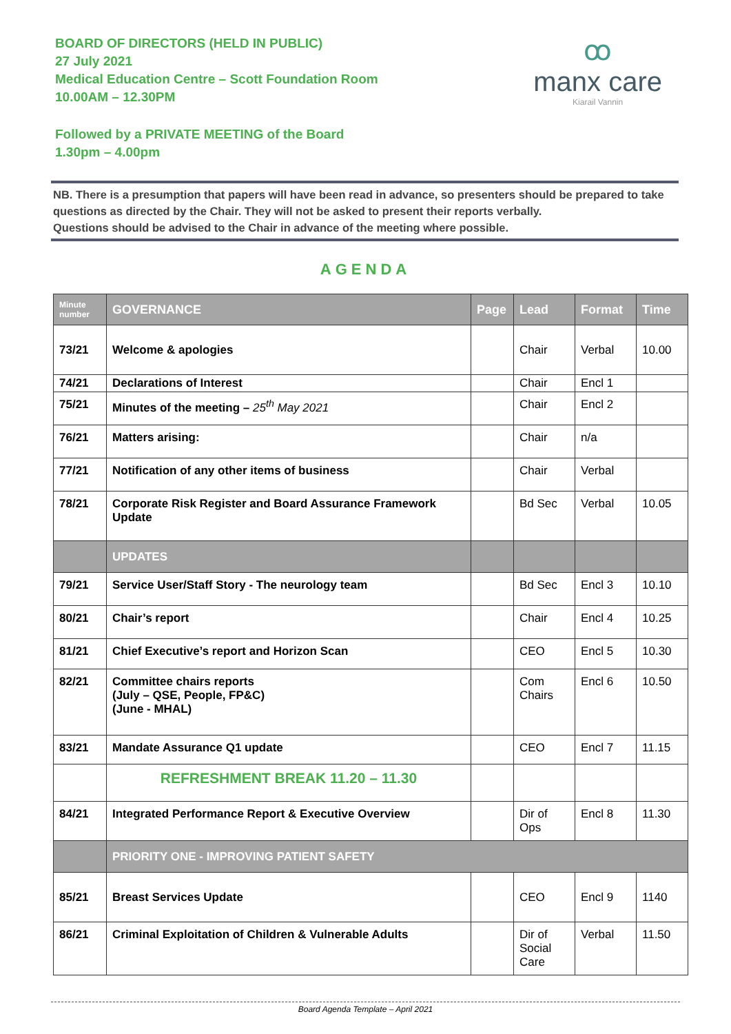BOARD OF DIRECTORS (HELD IN PUBLIC)
27 July 2021
Medical Education Centre – Scott Foundation Room
10.00AM – 12.30PM
Followed by a PRIVATE MEETING of the Board
1.30pm – 4.00pm
ꝏ
manx care
Kiarail Vannin
NB. There is a presumption that papers will have been read in advance, so presenters should be prepared to take questions as directed by the Chair. They will not be asked to present their reports verbally.
Questions should be advised to the Chair in advance of the meeting where possible.
AGENDA
| Minute number | GOVERNANCE | Page | Lead | Format | Time |
| --- | --- | --- | --- | --- | --- |
| 73/21 | Welcome & apologies | | Chair | Verbal | 10.00 |
| 74/21 | Declarations of Interest | | Chair | Encl 1 | |
| 75/21 | Minutes of the meeting – 25<sup>th</sup> May 2021 | | Chair | Encl 2 | |
| 76/21 | Matters arising: | | Chair | n/a | |
| 77/21 | Notification of any other items of business | | Chair | Verbal | |
| 78/21 | Corporate Risk Register and Board Assurance Framework Update | | Bd Sec | Verbal | 10.05 |
| | UPDATES | | | | |
| 79/21 | Service User/Staff Story - The neurology team | | Bd Sec | Encl 3 | 10.10 |
| 80/21 | Chair’s report | | Chair | Encl 4 | 10.25 |
| 81/21 | Chief Executive’s report and Horizon Scan | | CEO | Encl 5 | 10.30 |
| 82/21 | Committee chairs reports (July – QSE, People, FP&C) (June - MHAL) | | Com Chairs | Encl 6 | 10.50 |
| 83/21 | Mandate Assurance Q1 update | | CEO | Encl 7 | 11.15 |
| | REFRESHMENT BREAK 11.20 – 11.30 | | | | |
| 84/21 | Integrated Performance Report & Executive Overview | | Dir of Ops | Encl 8 | 11.30 |
| | PRIORITY ONE - IMPROVING PATIENT SAFETY | | | | |
| 85/21 | Breast Services Update | | CEO | Encl 9 | 1140 |
| 86/21 | Criminal Exploitation of Children & Vulnerable Adults | | Dir of Social Care | Verbal | 11.50 |
Board Agenda Template – April 2021